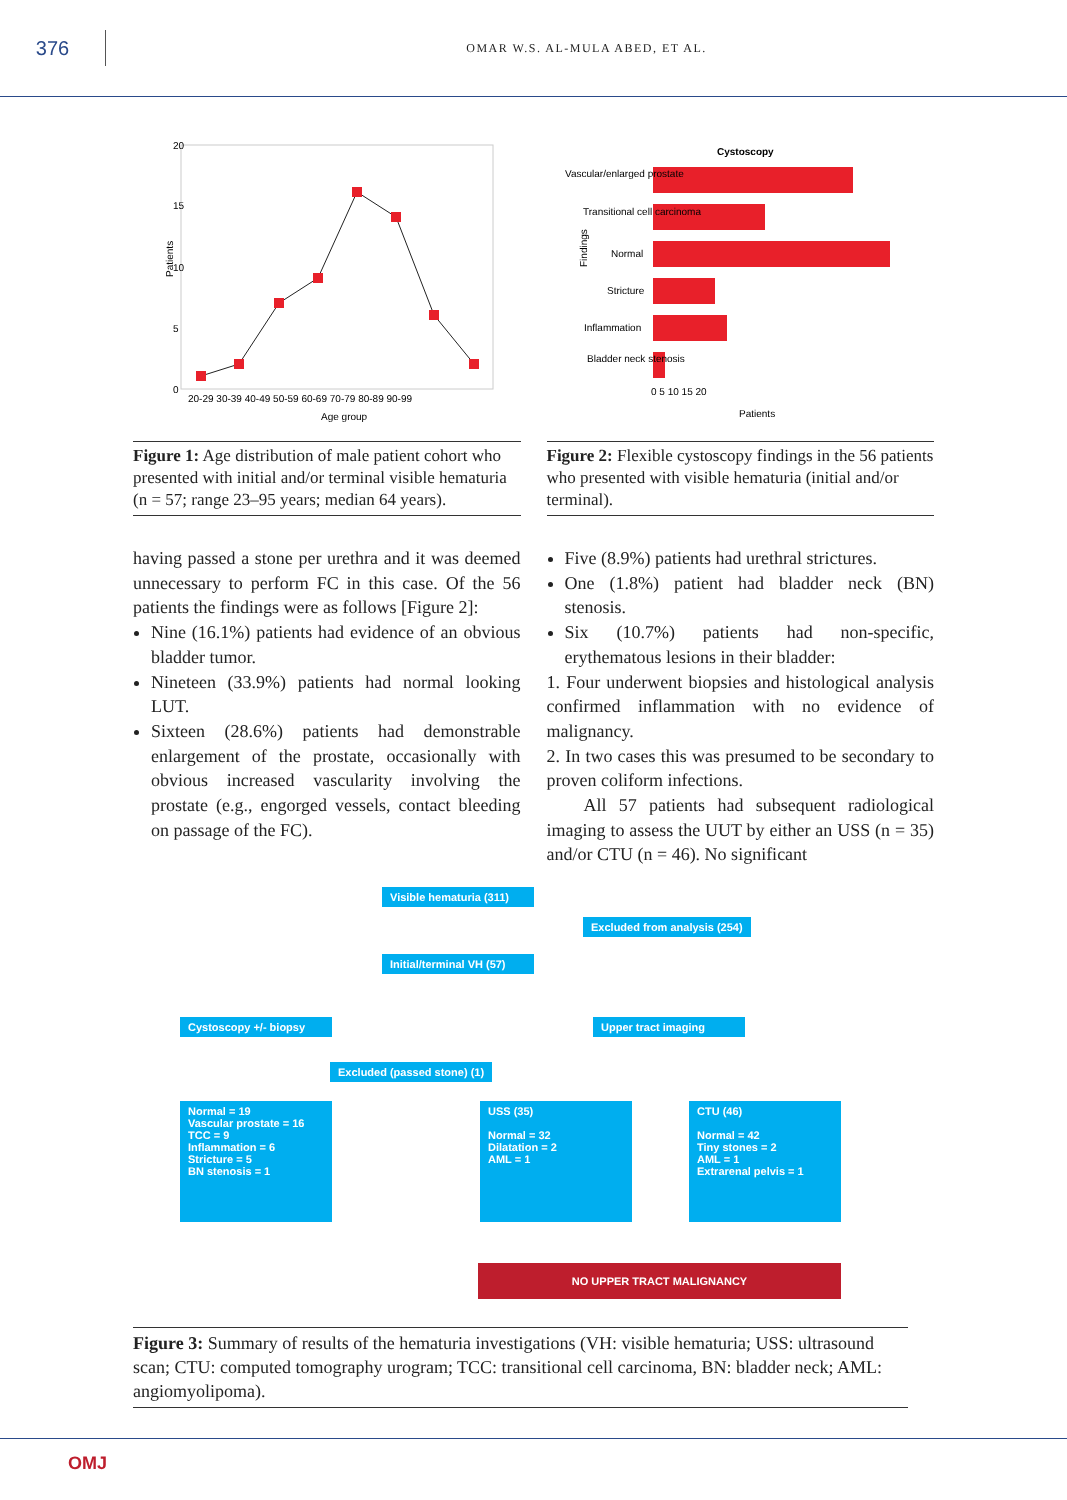376
OMAR W.S. AL-MULA ABED, ET AL.
20
15
10
5
0
Patients
20-29 30-39 40-49 50-59 60-69 70-79 80-89 90-99
Age group
Figure 1: Age distribution of male patient cohort who presented with initial and/or terminal visible hematuria (n = 57; range 23–95 years; median 64 years).
Cystoscopy
Vascular/enlarged prostate
Transitional cell carcinoma
Normal
Stricture
Inflammation
Bladder neck stenosis
Findings
0 5 10 15 20
Patients
Figure 2: Flexible cystoscopy findings in the 56 patients who presented with visible hematuria (initial and/or terminal).
having passed a stone per urethra and it was deemed unnecessary to perform FC in this case. Of the 56 patients the findings were as follows [Figure 2]:
Nine (16.1%) patients had evidence of an obvious bladder tumor.
Nineteen (33.9%) patients had normal looking LUT.
Sixteen (28.6%) patients had demonstrable enlargement of the prostate, occasionally with obvious increased vascularity involving the prostate (e.g., engorged vessels, contact bleeding on passage of the FC).
Five (8.9%) patients had urethral strictures.
One (1.8%) patient had bladder neck (BN) stenosis.
Six (10.7%) patients had non-specific, erythematous lesions in their bladder:
1. Four underwent biopsies and histological analysis confirmed inflammation with no evidence of malignancy.
2. In two cases this was presumed to be secondary to proven coliform infections.
All 57 patients had subsequent radiological imaging to assess the UUT by either an USS (n = 35) and/or CTU (n = 46). No significant
Visible hematuria (311)
Excluded from analysis (254)
Initial/terminal VH (57)
Cystoscopy +/- biopsy
Upper tract imaging
Excluded (passed stone) (1)
Normal = 19
Vascular prostate = 16
TCC = 9
Inflammation = 6
Stricture = 5
BN stenosis = 1
USS (35)
Normal = 32
Dilatation = 2
AML = 1
CTU (46)
Normal = 42
Tiny stones = 2
AML = 1
Extrarenal pelvis = 1
NO UPPER TRACT MALIGNANCY
Figure 3: Summary of results of the hematuria investigations (VH: visible hematuria; USS: ultrasound scan; CTU: computed tomography urogram; TCC: transitional cell carcinoma, BN: bladder neck; AML: angiomyolipoma).
OMJ